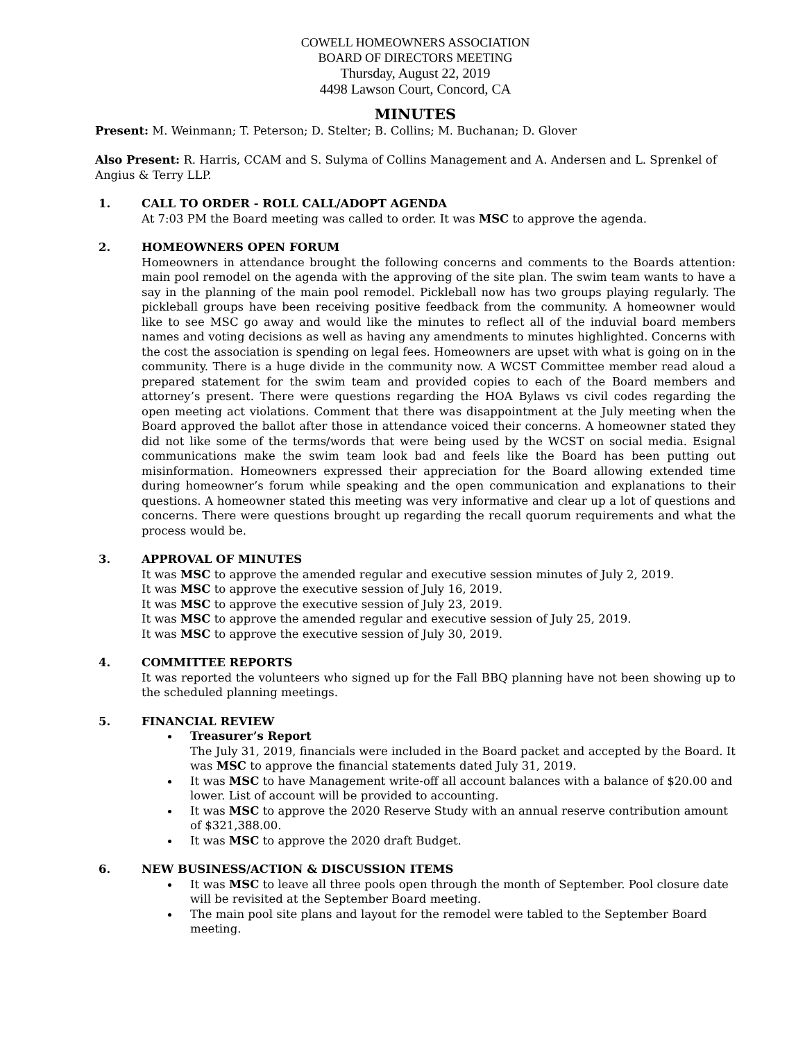COWELL HOMEOWNERS ASSOCIATION
BOARD OF DIRECTORS MEETING
Thursday, August 22, 2019
4498 Lawson Court, Concord, CA
MINUTES
Present: M. Weinmann; T. Peterson; D. Stelter; B. Collins; M. Buchanan; D. Glover
Also Present: R. Harris, CCAM and S. Sulyma of Collins Management and A. Andersen and L. Sprenkel of Angius & Terry LLP.
1. CALL TO ORDER - ROLL CALL/ADOPT AGENDA
At 7:03 PM the Board meeting was called to order. It was MSC to approve the agenda.
2. HOMEOWNERS OPEN FORUM
Homeowners in attendance brought the following concerns and comments to the Boards attention: main pool remodel on the agenda with the approving of the site plan. The swim team wants to have a say in the planning of the main pool remodel. Pickleball now has two groups playing regularly. The pickleball groups have been receiving positive feedback from the community. A homeowner would like to see MSC go away and would like the minutes to reflect all of the induvial board members names and voting decisions as well as having any amendments to minutes highlighted. Concerns with the cost the association is spending on legal fees. Homeowners are upset with what is going on in the community. There is a huge divide in the community now. A WCST Committee member read aloud a prepared statement for the swim team and provided copies to each of the Board members and attorney’s present. There were questions regarding the HOA Bylaws vs civil codes regarding the open meeting act violations. Comment that there was disappointment at the July meeting when the Board approved the ballot after those in attendance voiced their concerns. A homeowner stated they did not like some of the terms/words that were being used by the WCST on social media. Esignal communications make the swim team look bad and feels like the Board has been putting out misinformation. Homeowners expressed their appreciation for the Board allowing extended time during homeowner’s forum while speaking and the open communication and explanations to their questions. A homeowner stated this meeting was very informative and clear up a lot of questions and concerns. There were questions brought up regarding the recall quorum requirements and what the process would be.
3. APPROVAL OF MINUTES
It was MSC to approve the amended regular and executive session minutes of July 2, 2019.
It was MSC to approve the executive session of July 16, 2019.
It was MSC to approve the executive session of July 23, 2019.
It was MSC to approve the amended regular and executive session of July 25, 2019.
It was MSC to approve the executive session of July 30, 2019.
4. COMMITTEE REPORTS
It was reported the volunteers who signed up for the Fall BBQ planning have not been showing up to the scheduled planning meetings.
5. FINANCIAL REVIEW
Treasurer’s Report
The July 31, 2019, financials were included in the Board packet and accepted by the Board. It was MSC to approve the financial statements dated July 31, 2019.
It was MSC to have Management write-off all account balances with a balance of $20.00 and lower. List of account will be provided to accounting.
It was MSC to approve the 2020 Reserve Study with an annual reserve contribution amount of $321,388.00.
It was MSC to approve the 2020 draft Budget.
6. NEW BUSINESS/ACTION & DISCUSSION ITEMS
It was MSC to leave all three pools open through the month of September. Pool closure date will be revisited at the September Board meeting.
The main pool site plans and layout for the remodel were tabled to the September Board meeting.